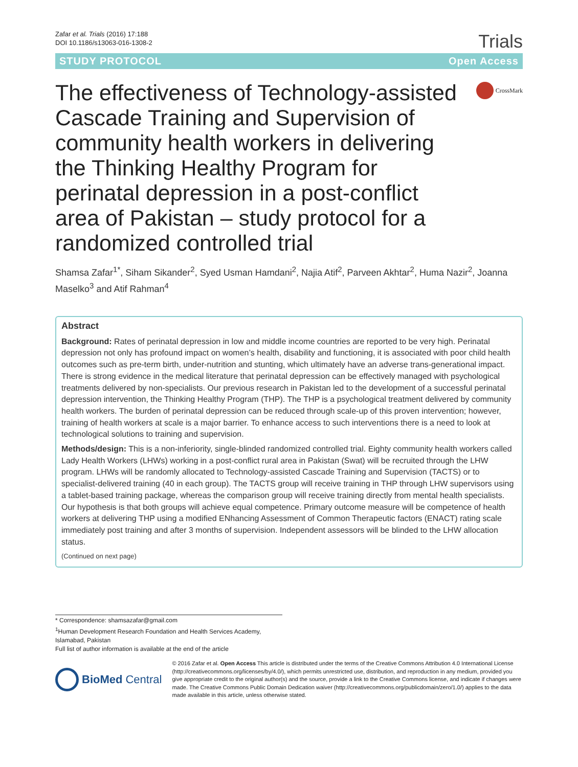Zafar et al. Trials (2016) 17:188
DOI 10.1186/s13063-016-1308-2
Trials
STUDY PROTOCOL Open Access
The effectiveness of Technology-assisted Cascade Training and Supervision of community health workers in delivering the Thinking Healthy Program for perinatal depression in a post-conflict area of Pakistan – study protocol for a randomized controlled trial
CrossMark
Shamsa Zafar<sup>1*</sup>, Siham Sikander<sup>2</sup>, Syed Usman Hamdani<sup>2</sup>, Najia Atif<sup>2</sup>, Parveen Akhtar<sup>2</sup>, Huma Nazir<sup>2</sup>, Joanna Maselko<sup>3</sup> and Atif Rahman<sup>4</sup>
Abstract
Background: Rates of perinatal depression in low and middle income countries are reported to be very high. Perinatal depression not only has profound impact on women’s health, disability and functioning, it is associated with poor child health outcomes such as pre-term birth, under-nutrition and stunting, which ultimately have an adverse trans-generational impact. There is strong evidence in the medical literature that perinatal depression can be effectively managed with psychological treatments delivered by non-specialists. Our previous research in Pakistan led to the development of a successful perinatal depression intervention, the Thinking Healthy Program (THP). The THP is a psychological treatment delivered by community health workers. The burden of perinatal depression can be reduced through scale-up of this proven intervention; however, training of health workers at scale is a major barrier. To enhance access to such interventions there is a need to look at technological solutions to training and supervision.
Methods/design: This is a non-inferiority, single-blinded randomized controlled trial. Eighty community health workers called Lady Health Workers (LHWs) working in a post-conflict rural area in Pakistan (Swat) will be recruited through the LHW program. LHWs will be randomly allocated to Technology-assisted Cascade Training and Supervision (TACTS) or to specialist-delivered training (40 in each group). The TACTS group will receive training in THP through LHW supervisors using a tablet-based training package, whereas the comparison group will receive training directly from mental health specialists. Our hypothesis is that both groups will achieve equal competence. Primary outcome measure will be competence of health workers at delivering THP using a modified ENhancing Assessment of Common Therapeutic factors (ENACT) rating scale immediately post training and after 3 months of supervision. Independent assessors will be blinded to the LHW allocation status.
(Continued on next page)
* Correspondence: shamsazafar@gmail.com
<sup>1</sup> Human Development Research Foundation and Health Services Academy, Islamabad, Pakistan
Full list of author information is available at the end of the article
BioMed Central
© 2016 Zafar et al. Open Access This article is distributed under the terms of the Creative Commons Attribution 4.0 International License (http://creativecommons.org/licenses/by/4.0/), which permits unrestricted use, distribution, and reproduction in any medium, provided you give appropriate credit to the original author(s) and the source, provide a link to the Creative Commons license, and indicate if changes were made. The Creative Commons Public Domain Dedication waiver (http://creativecommons.org/publicdomain/zero/1.0/) applies to the data made available in this article, unless otherwise stated.